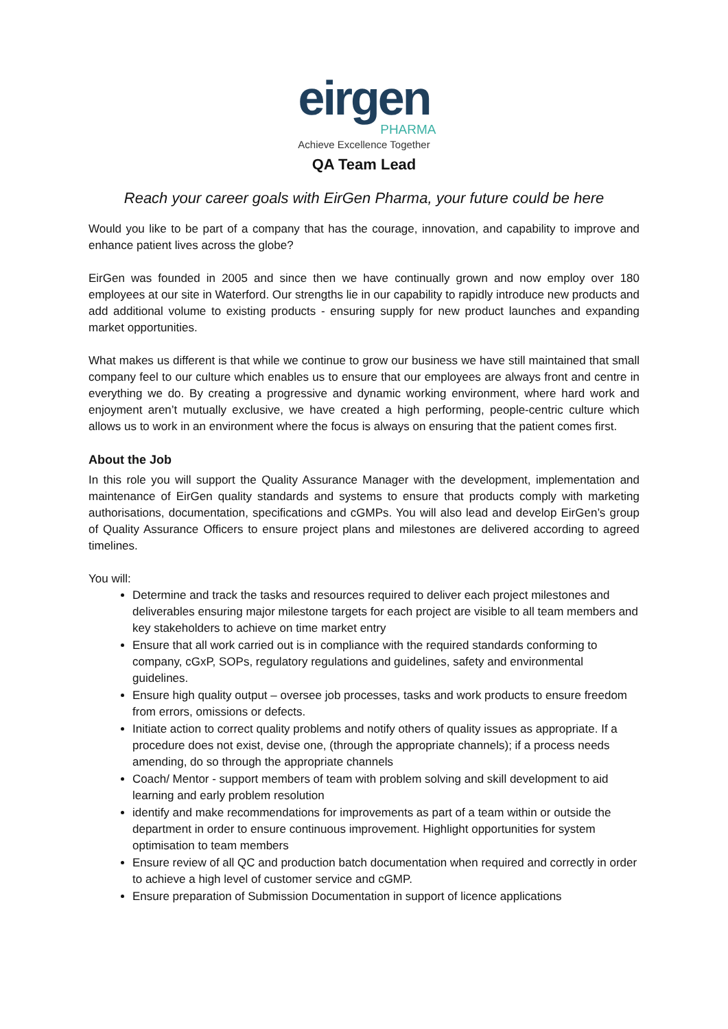eirgen
PHARMA
Achieve Excellence Together
QA Team Lead
Reach your career goals with EirGen Pharma, your future could be here
Would you like to be part of a company that has the courage, innovation, and capability to improve and enhance patient lives across the globe?
EirGen was founded in 2005 and since then we have continually grown and now employ over 180 employees at our site in Waterford. Our strengths lie in our capability to rapidly introduce new products and add additional volume to existing products - ensuring supply for new product launches and expanding market opportunities.
What makes us different is that while we continue to grow our business we have still maintained that small company feel to our culture which enables us to ensure that our employees are always front and centre in everything we do. By creating a progressive and dynamic working environment, where hard work and enjoyment aren’t mutually exclusive, we have created a high performing, people-centric culture which allows us to work in an environment where the focus is always on ensuring that the patient comes first.
About the Job
In this role you will support the Quality Assurance Manager with the development, implementation and maintenance of EirGen quality standards and systems to ensure that products comply with marketing authorisations, documentation, specifications and cGMPs. You will also lead and develop EirGen’s group of Quality Assurance Officers to ensure project plans and milestones are delivered according to agreed timelines.
You will:
Determine and track the tasks and resources required to deliver each project milestones and deliverables ensuring major milestone targets for each project are visible to all team members and key stakeholders to achieve on time market entry
Ensure that all work carried out is in compliance with the required standards conforming to company, cGxP, SOPs, regulatory regulations and guidelines, safety and environmental guidelines.
Ensure high quality output – oversee job processes, tasks and work products to ensure freedom from errors, omissions or defects.
Initiate action to correct quality problems and notify others of quality issues as appropriate. If a procedure does not exist, devise one, (through the appropriate channels); if a process needs amending, do so through the appropriate channels
Coach/ Mentor - support members of team with problem solving and skill development to aid learning and early problem resolution
identify and make recommendations for improvements as part of a team within or outside the department in order to ensure continuous improvement. Highlight opportunities for system optimisation to team members
Ensure review of all QC and production batch documentation when required and correctly in order to achieve a high level of customer service and cGMP.
Ensure preparation of Submission Documentation in support of licence applications